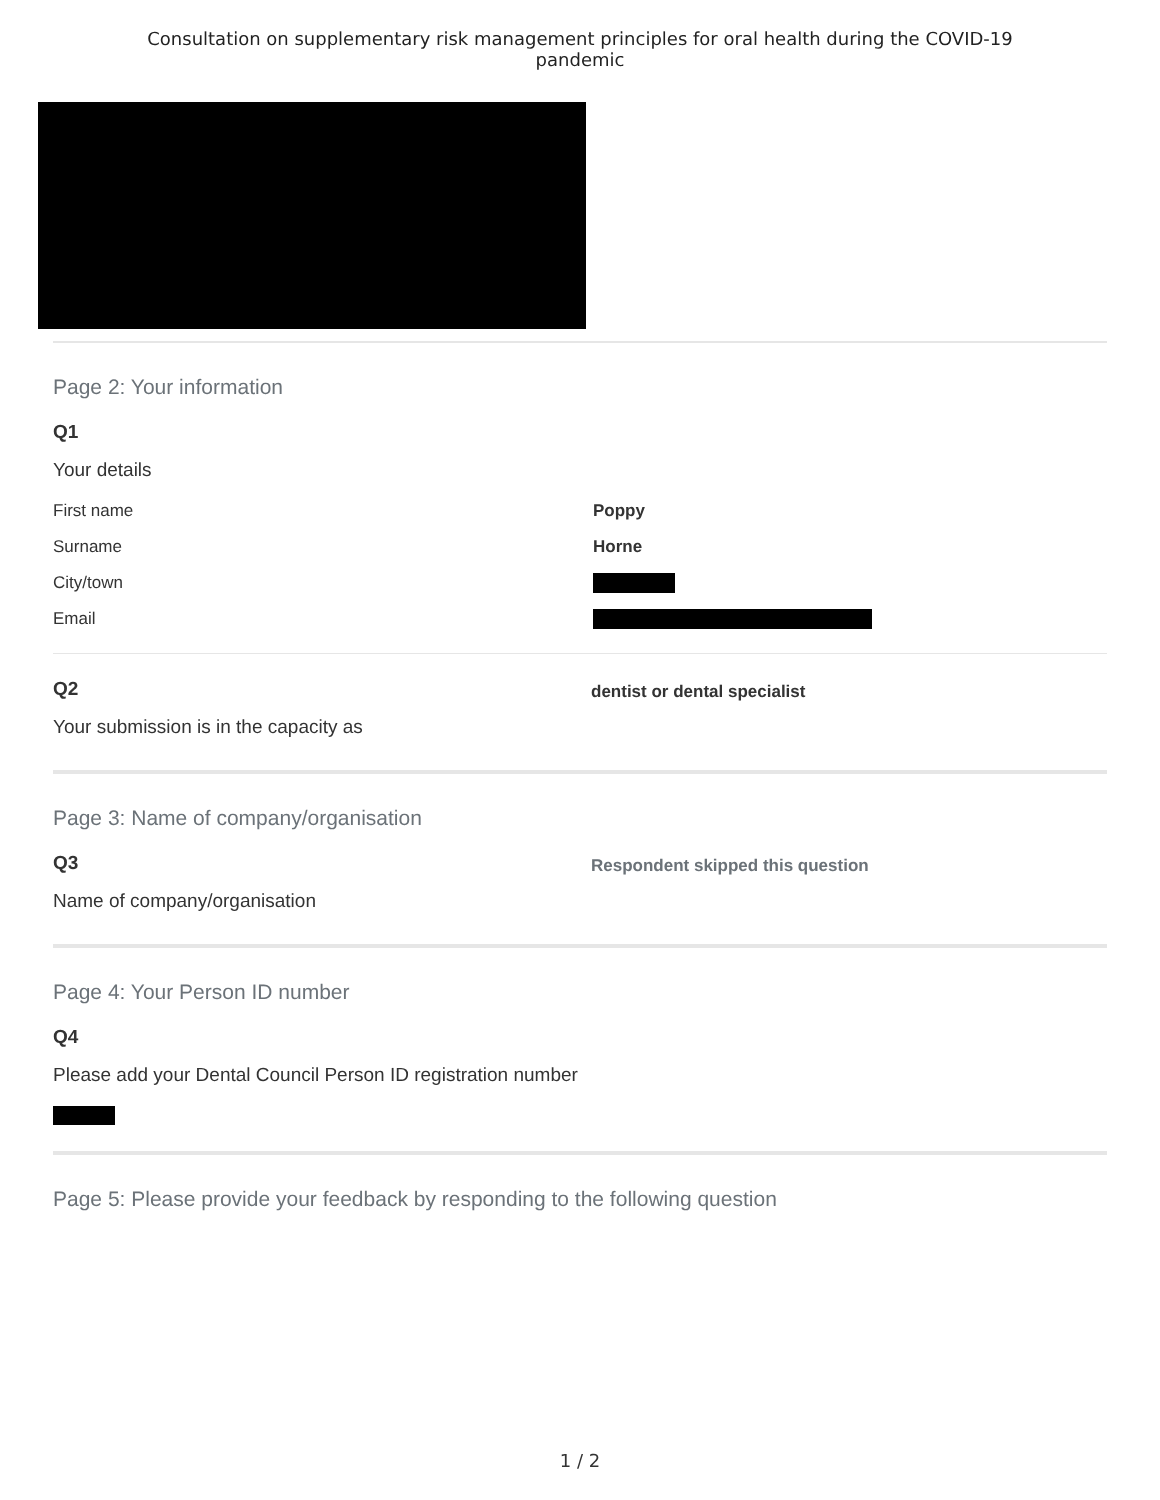Consultation on supplementary risk management principles for oral health during the COVID-19
pandemic
Page 2: Your information
Q1
Your details
First name Poppy
Surname Horne
City/town
Email
Q2
Your submission is in the capacity as
dentist or dental specialist
Page 3: Name of company/organisation
Q3
Name of company/organisation
Respondent skipped this question
Page 4: Your Person ID number
Q4
Please add your Dental Council Person ID registration number
Page 5: Please provide your feedback by responding to the following question
1 / 2